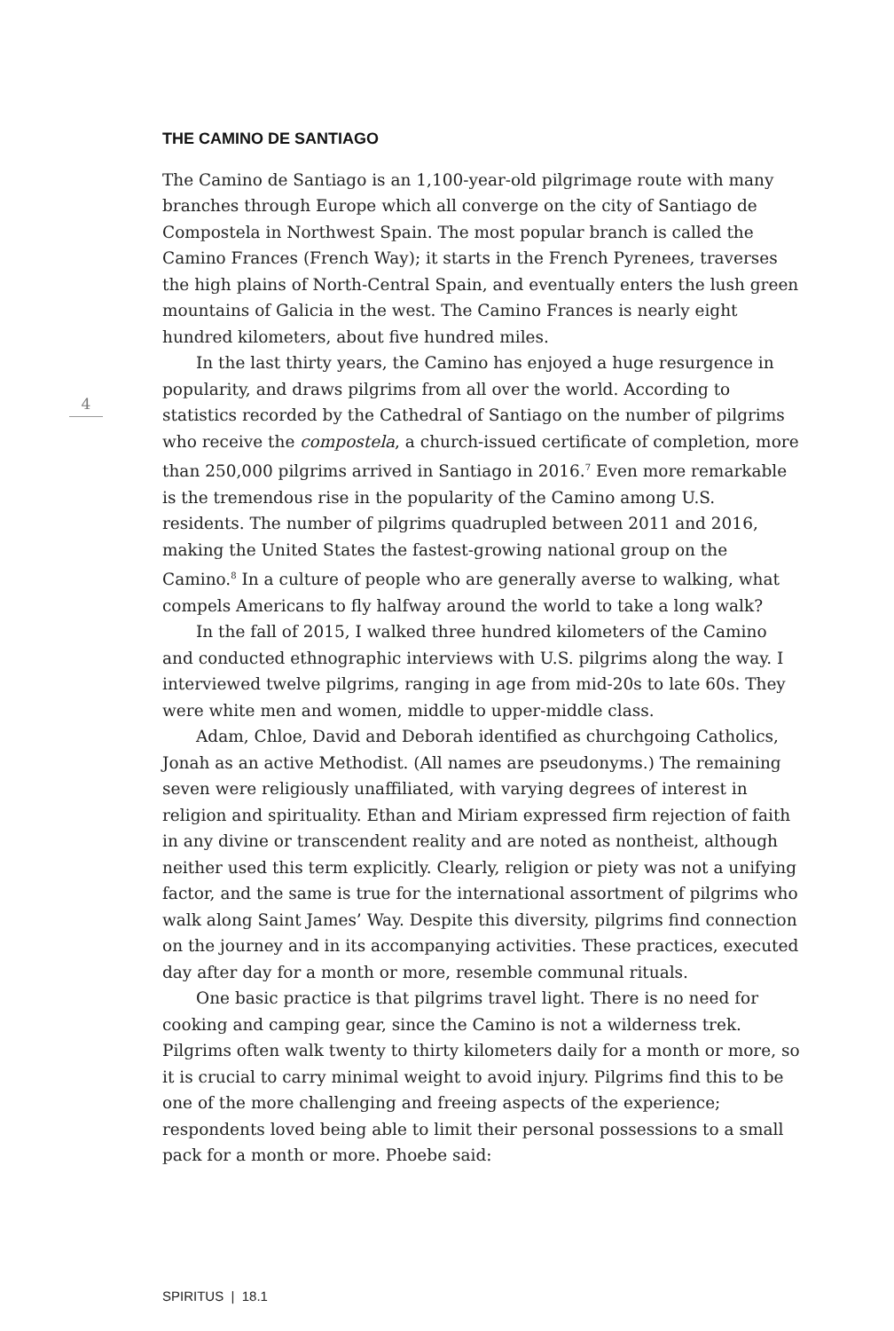THE CAMINO DE SANTIAGO
The Camino de Santiago is an 1,100-year-old pilgrimage route with many branches through Europe which all converge on the city of Santiago de Compostela in Northwest Spain. The most popular branch is called the Camino Frances (French Way); it starts in the French Pyrenees, traverses the high plains of North-Central Spain, and eventually enters the lush green mountains of Galicia in the west. The Camino Frances is nearly eight hundred kilometers, about five hundred miles.
In the last thirty years, the Camino has enjoyed a huge resurgence in popularity, and draws pilgrims from all over the world. According to statistics recorded by the Cathedral of Santiago on the number of pilgrims who receive the compostela, a church-issued certificate of completion, more than 250,000 pilgrims arrived in Santiago in 2016.<sup>7</sup> Even more remarkable is the tremendous rise in the popularity of the Camino among U.S. residents. The number of pilgrims quadrupled between 2011 and 2016, making the United States the fastest-growing national group on the Camino.<sup>8</sup> In a culture of people who are generally averse to walking, what compels Americans to fly halfway around the world to take a long walk?
In the fall of 2015, I walked three hundred kilometers of the Camino and conducted ethnographic interviews with U.S. pilgrims along the way. I interviewed twelve pilgrims, ranging in age from mid-20s to late 60s. They were white men and women, middle to upper-middle class.
Adam, Chloe, David and Deborah identified as churchgoing Catholics, Jonah as an active Methodist. (All names are pseudonyms.) The remaining seven were religiously unaffiliated, with varying degrees of interest in religion and spirituality. Ethan and Miriam expressed firm rejection of faith in any divine or transcendent reality and are noted as nontheist, although neither used this term explicitly. Clearly, religion or piety was not a unifying factor, and the same is true for the international assortment of pilgrims who walk along Saint James’ Way. Despite this diversity, pilgrims find connection on the journey and in its accompanying activities. These practices, executed day after day for a month or more, resemble communal rituals.
One basic practice is that pilgrims travel light. There is no need for cooking and camping gear, since the Camino is not a wilderness trek. Pilgrims often walk twenty to thirty kilometers daily for a month or more, so it is crucial to carry minimal weight to avoid injury. Pilgrims find this to be one of the more challenging and freeing aspects of the experience; respondents loved being able to limit their personal possessions to a small pack for a month or more. Phoebe said:
4
SPIRITUS | 18.1